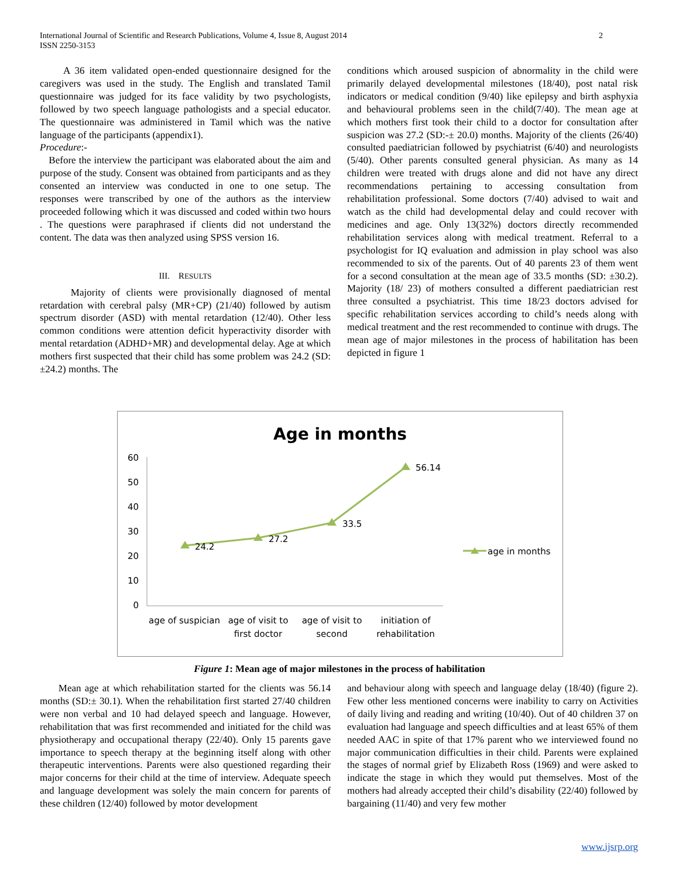International Journal of Scientific and Research Publications, Volume 4, Issue 8, August 2014
ISSN 2250-3153
2
A 36 item validated open-ended questionnaire designed for the caregivers was used in the study. The English and translated Tamil questionnaire was judged for its face validity by two psychologists, followed by two speech language pathologists and a special educator. The questionnaire was administered in Tamil which was the native language of the participants (appendix1).
Procedure:-
Before the interview the participant was elaborated about the aim and purpose of the study. Consent was obtained from participants and as they consented an interview was conducted in one to one setup. The responses were transcribed by one of the authors as the interview proceeded following which it was discussed and coded within two hours . The questions were paraphrased if clients did not understand the content. The data was then analyzed using SPSS version 16.
III. RESULTS
Majority of clients were provisionally diagnosed of mental retardation with cerebral palsy (MR+CP) (21/40) followed by autism spectrum disorder (ASD) with mental retardation (12/40). Other less common conditions were attention deficit hyperactivity disorder with mental retardation (ADHD+MR) and developmental delay. Age at which mothers first suspected that their child has some problem was 24.2 (SD:±24.2) months. The
conditions which aroused suspicion of abnormality in the child were primarily delayed developmental milestones (18/40), post natal risk indicators or medical condition (9/40) like epilepsy and birth asphyxia and behavioural problems seen in the child(7/40). The mean age at which mothers first took their child to a doctor for consultation after suspicion was 27.2 (SD:-± 20.0) months. Majority of the clients (26/40) consulted paediatrician followed by psychiatrist (6/40) and neurologists (5/40). Other parents consulted general physician. As many as 14 children were treated with drugs alone and did not have any direct recommendations pertaining to accessing consultation from rehabilitation professional. Some doctors (7/40) advised to wait and watch as the child had developmental delay and could recover with medicines and age. Only 13(32%) doctors directly recommended rehabilitation services along with medical treatment. Referral to a psychologist for IQ evaluation and admission in play school was also recommended to six of the parents. Out of 40 parents 23 of them went for a second consultation at the mean age of 33.5 months (SD: ±30.2). Majority (18/ 23) of mothers consulted a different paediatrician rest three consulted a psychiatrist. This time 18/23 doctors advised for specific rehabilitation services according to child’s needs along with medical treatment and the rest recommended to continue with drugs. The mean age of major milestones in the process of habilitation has been depicted in figure 1
Age in months
60
50
40
30
20
10
0
24.2
27.2
33.5
56.14
age of suspician
age of visit to
first doctor
age of visit to
second
initiation of
rehabilitation
age in months
Figure 1: Mean age of major milestones in the process of habilitation
Mean age at which rehabilitation started for the clients was 56.14 months (SD:± 30.1). When the rehabilitation first started 27/40 children were non verbal and 10 had delayed speech and language. However, rehabilitation that was first recommended and initiated for the child was physiotherapy and occupational therapy (22/40). Only 15 parents gave importance to speech therapy at the beginning itself along with other therapeutic interventions. Parents were also questioned regarding their major concerns for their child at the time of interview. Adequate speech and language development was solely the main concern for parents of these children (12/40) followed by motor development
and behaviour along with speech and language delay (18/40) (figure 2). Few other less mentioned concerns were inability to carry on Activities of daily living and reading and writing (10/40). Out of 40 children 37 on evaluation had language and speech difficulties and at least 65% of them needed AAC in spite of that 17% parent who we interviewed found no major communication difficulties in their child. Parents were explained the stages of normal grief by Elizabeth Ross (1969) and were asked to indicate the stage in which they would put themselves. Most of the mothers had already accepted their child’s disability (22/40) followed by bargaining (11/40) and very few mother
www.ijsrp.org